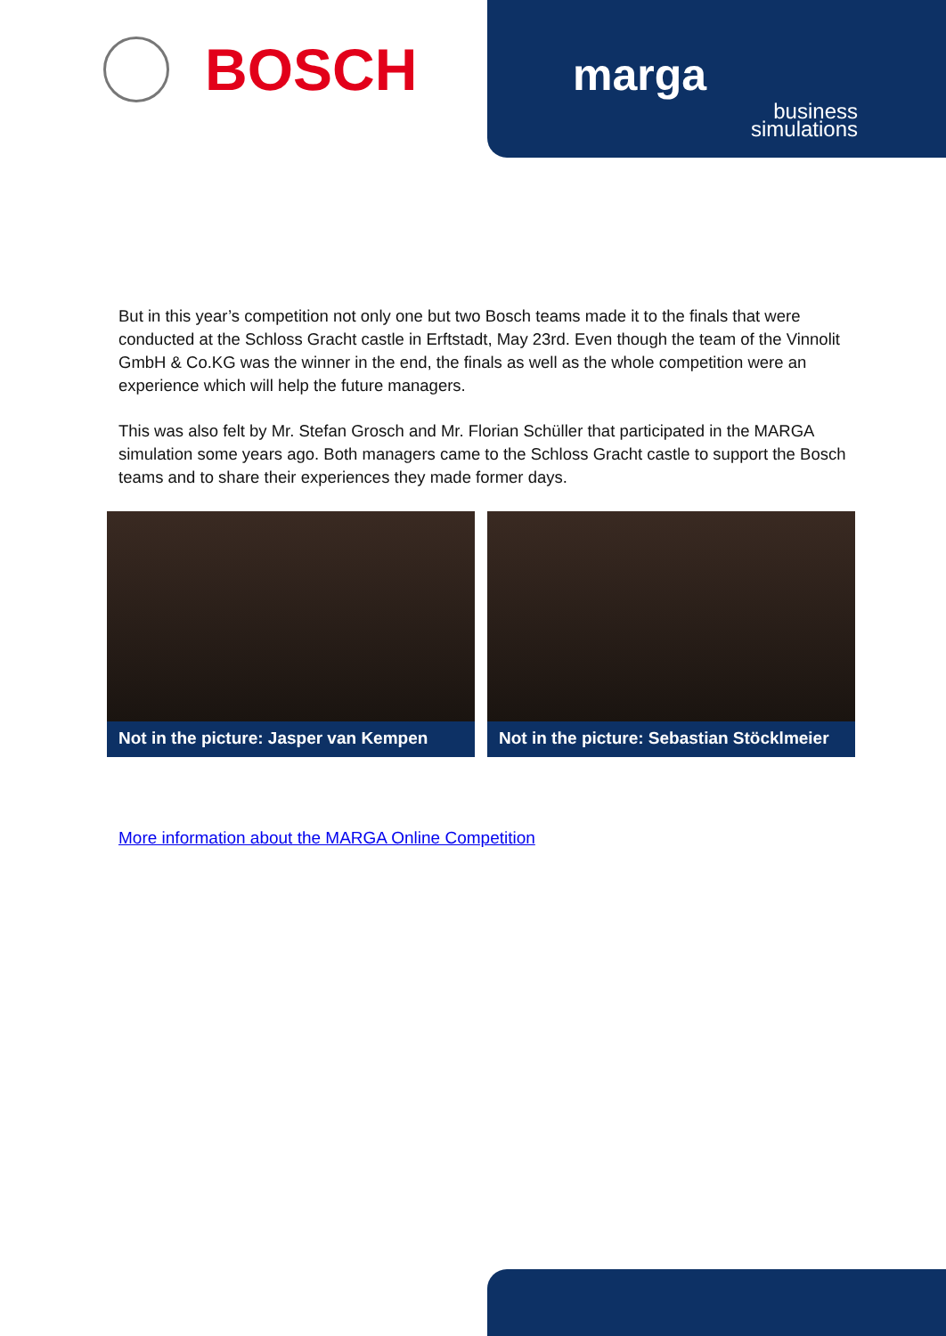BOSCH
marga
business simulations
But in this year’s competition not only one but two Bosch teams made it to the finals that were conducted at the Schloss Gracht castle in Erftstadt, May 23rd. Even though the team of the Vinnolit GmbH & Co.KG was the winner in the end, the finals as well as the whole competition were an experience which will help the future managers.
This was also felt by Mr. Stefan Grosch and Mr. Florian Schüller that participated in the MARGA simulation some years ago. Both managers came to the Schloss Gracht castle to support the Bosch teams and to share their experiences they made former days.
Not in the picture: Jasper van Kempen Not in the picture: Sebastian Stöcklmeier
More information about the MARGA Online Competition